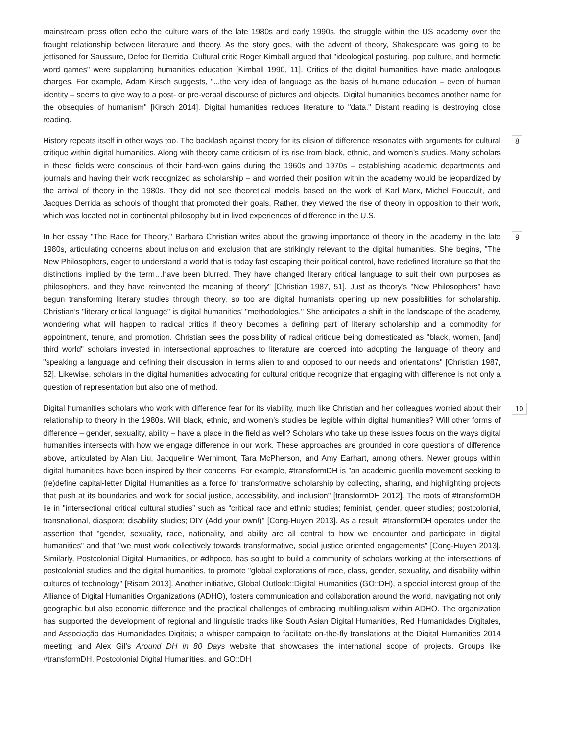mainstream press often echo the culture wars of the late 1980s and early 1990s, the struggle within the US academy over the fraught relationship between literature and theory. As the story goes, with the advent of theory, Shakespeare was going to be jettisoned for Saussure, Defoe for Derrida. Cultural critic Roger Kimball argued that "ideological posturing, pop culture, and hermetic word games" were supplanting humanities education [Kimball 1990, 11]. Critics of the digital humanities have made analogous charges. For example, Adam Kirsch suggests, "...the very idea of language as the basis of humane education – even of human identity – seems to give way to a post- or pre-verbal discourse of pictures and objects. Digital humanities becomes another name for the obsequies of humanism" [Kirsch 2014]. Digital humanities reduces literature to "data." Distant reading is destroying close reading.
History repeats itself in other ways too. The backlash against theory for its elision of difference resonates with arguments for cultural critique within digital humanities. Along with theory came criticism of its rise from black, ethnic, and women’s studies. Many scholars in these fields were conscious of their hard-won gains during the 1960s and 1970s – establishing academic departments and journals and having their work recognized as scholarship – and worried their position within the academy would be jeopardized by the arrival of theory in the 1980s. They did not see theoretical models based on the work of Karl Marx, Michel Foucault, and Jacques Derrida as schools of thought that promoted their goals. Rather, they viewed the rise of theory in opposition to their work, which was located not in continental philosophy but in lived experiences of difference in the U.S.
8
In her essay "The Race for Theory," Barbara Christian writes about the growing importance of theory in the academy in the late 1980s, articulating concerns about inclusion and exclusion that are strikingly relevant to the digital humanities. She begins, "The New Philosophers, eager to understand a world that is today fast escaping their political control, have redefined literature so that the distinctions implied by the term…have been blurred. They have changed literary critical language to suit their own purposes as philosophers, and they have reinvented the meaning of theory" [Christian 1987, 51]. Just as theory’s "New Philosophers" have begun transforming literary studies through theory, so too are digital humanists opening up new possibilities for scholarship. Christian’s "literary critical language" is digital humanities’ "methodologies." She anticipates a shift in the landscape of the academy, wondering what will happen to radical critics if theory becomes a defining part of literary scholarship and a commodity for appointment, tenure, and promotion. Christian sees the possibility of radical critique being domesticated as "black, women, [and] third world" scholars invested in intersectional approaches to literature are coerced into adopting the language of theory and "speaking a language and defining their discussion in terms alien to and opposed to our needs and orientations" [Christian 1987, 52]. Likewise, scholars in the digital humanities advocating for cultural critique recognize that engaging with difference is not only a question of representation but also one of method.
9
Digital humanities scholars who work with difference fear for its viability, much like Christian and her colleagues worried about their relationship to theory in the 1980s. Will black, ethnic, and women’s studies be legible within digital humanities? Will other forms of difference – gender, sexuality, ability – have a place in the field as well? Scholars who take up these issues focus on the ways digital humanities intersects with how we engage difference in our work. These approaches are grounded in core questions of difference above, articulated by Alan Liu, Jacqueline Wernimont, Tara McPherson, and Amy Earhart, among others. Newer groups within digital humanities have been inspired by their concerns. For example, #transformDH is "an academic guerilla movement seeking to (re)define capital-letter Digital Humanities as a force for transformative scholarship by collecting, sharing, and highlighting projects that push at its boundaries and work for social justice, accessibility, and inclusion" [transformDH 2012]. The roots of #transformDH lie in "intersectional critical cultural studies” such as “critical race and ethnic studies; feminist, gender, queer studies; postcolonial, transnational, diaspora; disability studies; DIY (Add your own!)" [Cong-Huyen 2013]. As a result, #transformDH operates under the assertion that "gender, sexuality, race, nationality, and ability are all central to how we encounter and participate in digital humanities" and that "we must work collectively towards transformative, social justice oriented engagements" [Cong-Huyen 2013]. Similarly, Postcolonial Digital Humanities, or #dhpoco, has sought to build a community of scholars working at the intersections of postcolonial studies and the digital humanities, to promote "global explorations of race, class, gender, sexuality, and disability within cultures of technology" [Risam 2013]. Another initiative, Global Outlook::Digital Humanities (GO::DH), a special interest group of the Alliance of Digital Humanities Organizations (ADHO), fosters communication and collaboration around the world, navigating not only geographic but also economic difference and the practical challenges of embracing multilingualism within ADHO. The organization has supported the development of regional and linguistic tracks like South Asian Digital Humanities, Red Humanidades Digitales, and Associação das Humanidades Digitais; a whisper campaign to facilitate on-the-fly translations at the Digital Humanities 2014 meeting; and Alex Gil’s Around DH in 80 Days website that showcases the international scope of projects. Groups like #transformDH, Postcolonial Digital Humanities, and GO::DH
10